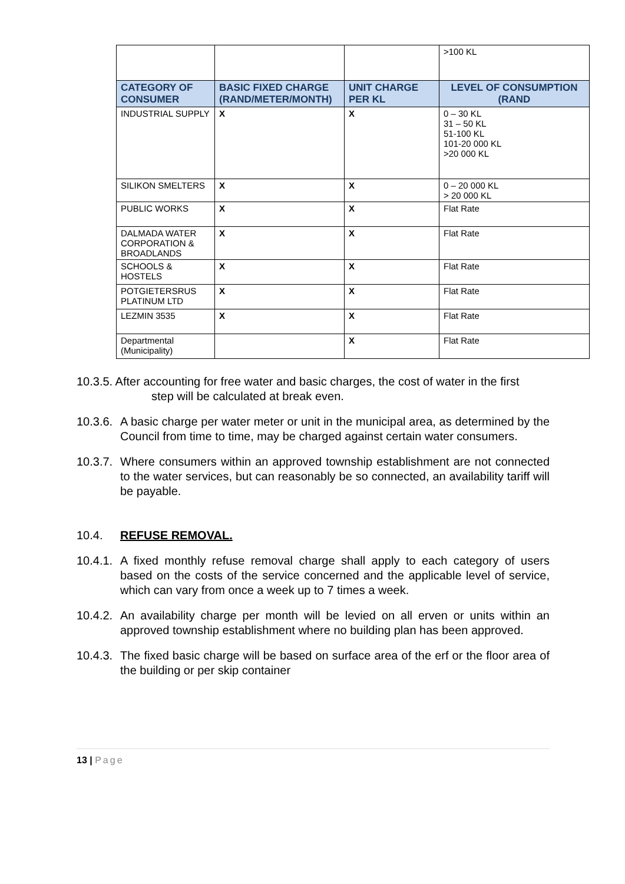| | | | >100 KL |
| CATEGORY OF CONSUMER | BASIC FIXED CHARGE (RAND/METER/MONTH) | UNIT CHARGE PER KL | LEVEL OF CONSUMPTION (RAND |
| INDUSTRIAL SUPPLY | X | X | 0 – 30 KL 31 – 50 KL 51-100 KL 101-20 000 KL >20 000 KL |
| SILIKON SMELTERS | X | X | 0 – 20 000 KL > 20 000 KL |
| PUBLIC WORKS | X | X | Flat Rate |
| DALMADA WATER CORPORATION & BROADLANDS | X | X | Flat Rate |
| SCHOOLS & HOSTELS | X | X | Flat Rate |
| POTGIETERSRUS PLATINUM LTD | X | X | Flat Rate |
| LEZMIN 3535 | X | X | Flat Rate |
| Departmental (Municipality) | | X | Flat Rate |
10.3.5. After accounting for free water and basic charges, the cost of water in the first
step will be calculated at break even.
10.3.6.
A basic charge per water meter or unit in the municipal area, as determined by the Council from time to time, may be charged against certain water consumers.
10.3.7.
Where consumers within an approved township establishment are not connected to the water services, but can reasonably be so connected, an availability tariff will be payable.
10.4. REFUSE REMOVAL.
10.4.1.
A fixed monthly refuse removal charge shall apply to each category of users based on the costs of the service concerned and the applicable level of service, which can vary from once a week up to 7 times a week.
10.4.2.
An availability charge per month will be levied on all erven or units within an approved township establishment where no building plan has been approved.
10.4.3.
The fixed basic charge will be based on surface area of the erf or the floor area of the building or per skip container
13 | Page